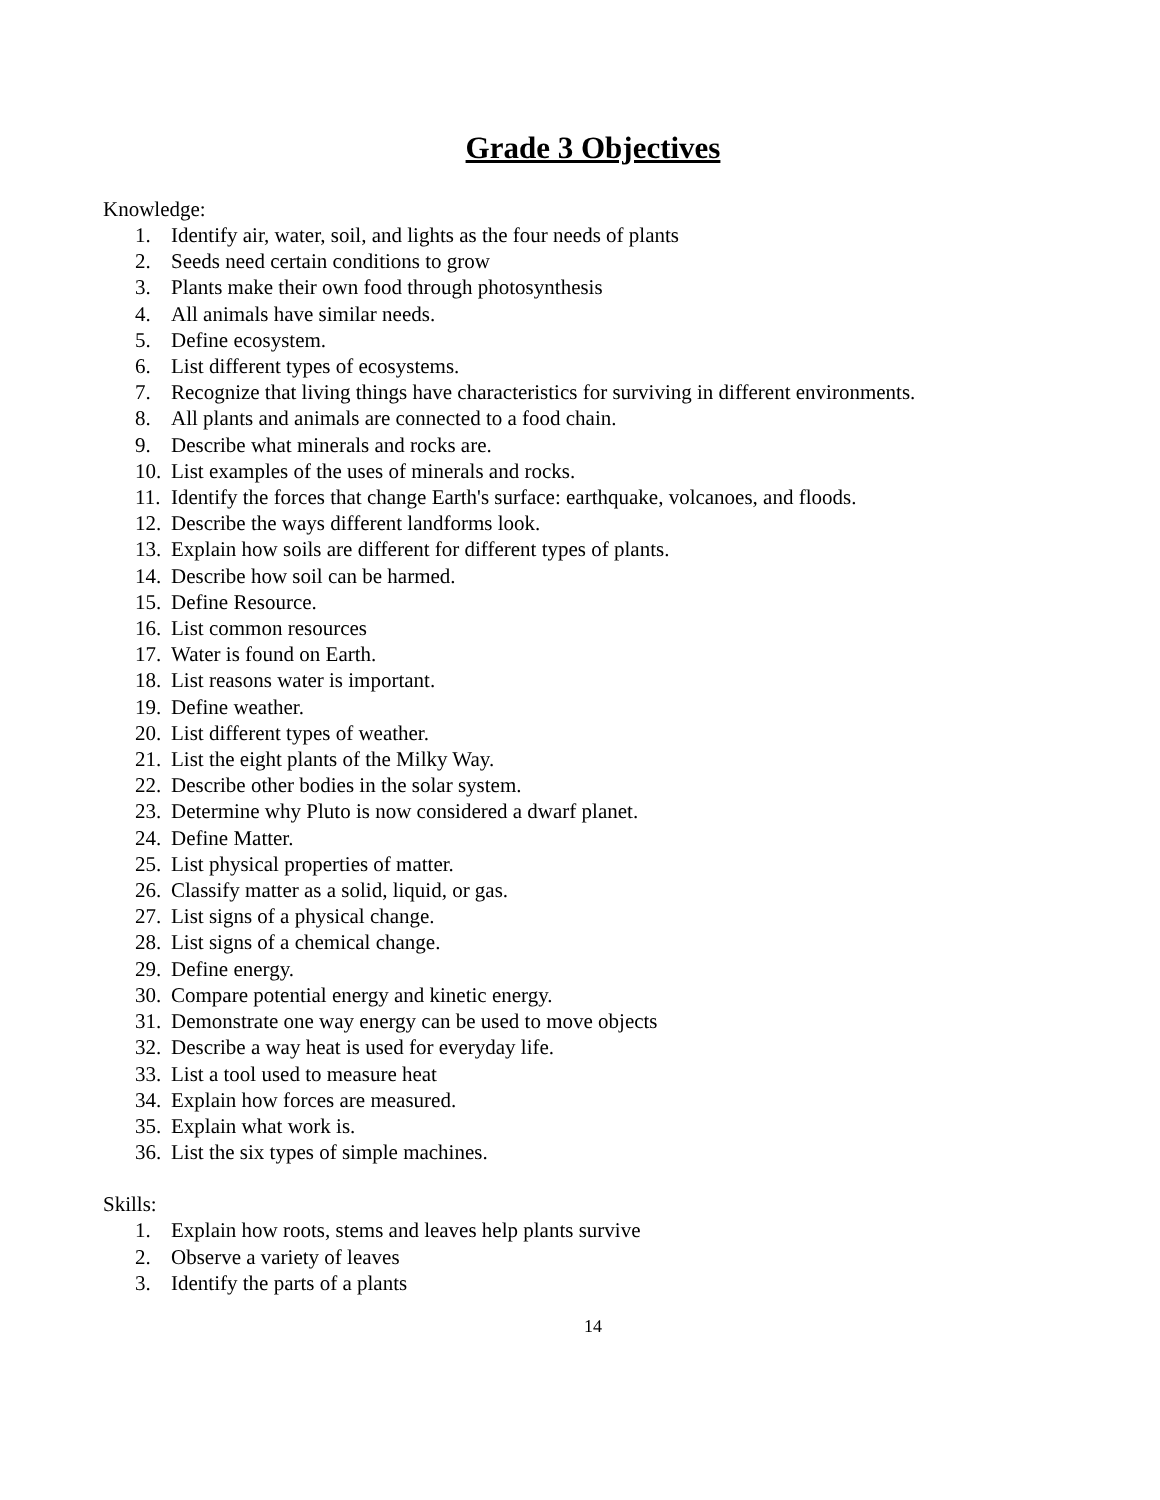Grade 3 Objectives
Knowledge:
1. Identify air, water, soil, and lights as the four needs of plants
2. Seeds need certain conditions to grow
3. Plants make their own food through photosynthesis
4. All animals have similar needs.
5. Define ecosystem.
6. List different types of ecosystems.
7. Recognize that living things have characteristics for surviving in different environments.
8. All plants and animals are connected to a food chain.
9. Describe what minerals and rocks are.
10. List examples of the uses of minerals and rocks.
11. Identify the forces that change Earth's surface: earthquake, volcanoes, and floods.
12. Describe the ways different landforms look.
13. Explain how soils are different for different types of plants.
14. Describe how soil can be harmed.
15. Define Resource.
16. List common resources
17. Water is found on Earth.
18. List reasons water is important.
19. Define weather.
20. List different types of weather.
21. List the eight plants of the Milky Way.
22. Describe other bodies in the solar system.
23. Determine why Pluto is now considered a dwarf planet.
24. Define Matter.
25. List physical properties of matter.
26. Classify matter as a solid, liquid, or gas.
27. List signs of a physical change.
28. List signs of a chemical change.
29. Define energy.
30. Compare potential energy and kinetic energy.
31. Demonstrate one way energy can be used to move objects
32. Describe a way heat is used for everyday life.
33. List a tool used to measure heat
34. Explain how forces are measured.
35. Explain what work is.
36. List the six types of simple machines.
Skills:
1. Explain how roots, stems and leaves help plants survive
2. Observe a variety of leaves
3. Identify the parts of a plants
14